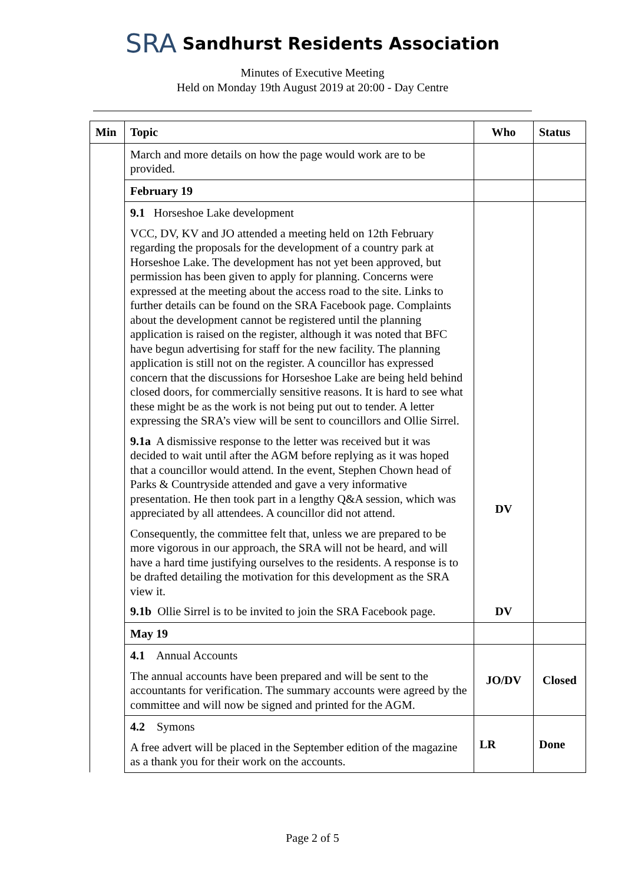SRA Sandhurst Residents Association
Minutes of Executive Meeting
Held on Monday 19th August 2019 at 20:00 - Day Centre
| Min | Topic | Who | Status |
| --- | --- | --- | --- |
| | March and more details on how the page would work are to be provided. | | |
| | February 19 | | |
| | 9.1 Horseshoe Lake development VCC, DV, KV and JO attended a meeting held on 12th February regarding the proposals for the development of a country park at Horseshoe Lake. The development has not yet been approved, but permission has been given to apply for planning. Concerns were expressed at the meeting about the access road to the site. Links to further details can be found on the SRA Facebook page. Complaints about the development cannot be registered until the planning application is raised on the register, although it was noted that BFC have begun advertising for staff for the new facility. The planning application is still not on the register. A councillor has expressed concern that the discussions for Horseshoe Lake are being held behind closed doors, for commercially sensitive reasons. It is hard to see what these might be as the work is not being put out to tender. A letter expressing the SRA’s view will be sent to councillors and Ollie Sirrel. 9.1a A dismissive response to the letter was received but it was decided to wait until after the AGM before replying as it was hoped that a councillor would attend. In the event, Stephen Chown head of Parks & Countryside attended and gave a very informative presentation. He then took part in a lengthy Q&A session, which was appreciated by all attendees. A councillor did not attend. Consequently, the committee felt that, unless we are prepared to be more vigorous in our approach, the SRA will not be heard, and will have a hard time justifying ourselves to the residents. A response is to be drafted detailing the motivation for this development as the SRA view it. 9.1b Ollie Sirrel is to be invited to join the SRA Facebook page. | DV DV | |
| | May 19 | | |
| | 4.1 Annual Accounts The annual accounts have been prepared and will be sent to the accountants for verification. The summary accounts were agreed by the committee and will now be signed and printed for the AGM. | JO/DV | Closed |
| | 4.2 Symons A free advert will be placed in the September edition of the magazine as a thank you for their work on the accounts. | LR | Done |
Page 2 of 5